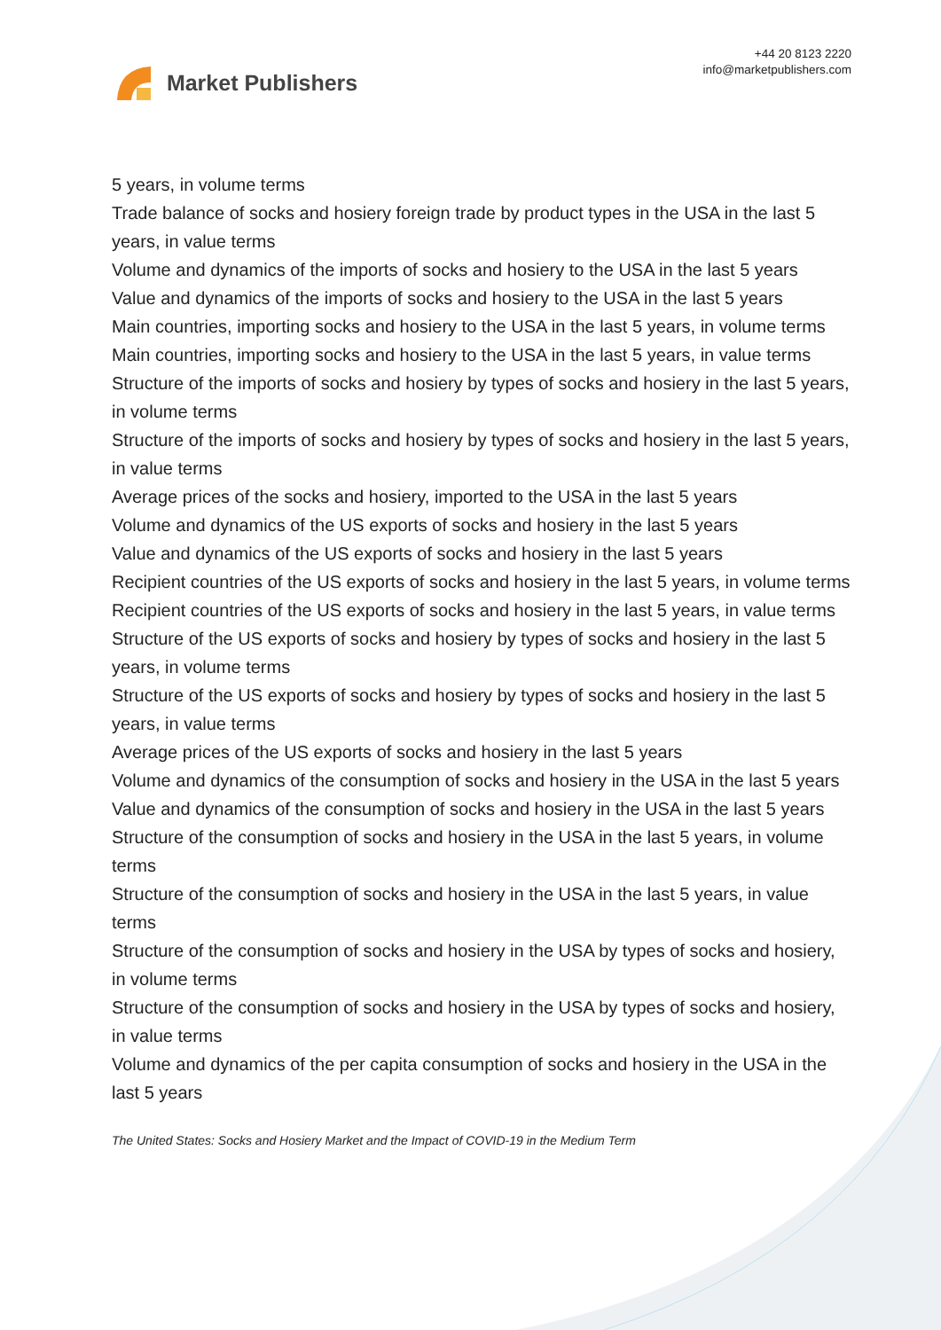Market Publishers
+44 20 8123 2220
info@marketpublishers.com
5 years, in volume terms
Trade balance of socks and hosiery foreign trade by product types in the USA in the last 5 years, in value terms
Volume and dynamics of the imports of socks and hosiery to the USA in the last 5 years
Value and dynamics of the imports of socks and hosiery to the USA in the last 5 years
Main countries, importing socks and hosiery to the USA in the last 5 years, in volume terms
Main countries, importing socks and hosiery to the USA in the last 5 years, in value terms
Structure of the imports of socks and hosiery by types of socks and hosiery in the last 5 years, in volume terms
Structure of the imports of socks and hosiery by types of socks and hosiery in the last 5 years, in value terms
Average prices of the socks and hosiery, imported to the USA in the last 5 years
Volume and dynamics of the US exports of socks and hosiery in the last 5 years
Value and dynamics of the US exports of socks and hosiery in the last 5 years
Recipient countries of the US exports of socks and hosiery in the last 5 years, in volume terms
Recipient countries of the US exports of socks and hosiery in the last 5 years, in value terms
Structure of the US exports of socks and hosiery by types of socks and hosiery in the last 5 years, in volume terms
Structure of the US exports of socks and hosiery by types of socks and hosiery in the last 5 years, in value terms
Average prices of the US exports of socks and hosiery in the last 5 years
Volume and dynamics of the consumption of socks and hosiery in the USA in the last 5 years
Value and dynamics of the consumption of socks and hosiery in the USA in the last 5 years
Structure of the consumption of socks and hosiery in the USA in the last 5 years, in volume terms
Structure of the consumption of socks and hosiery in the USA in the last 5 years, in value terms
Structure of the consumption of socks and hosiery in the USA by types of socks and hosiery, in volume terms
Structure of the consumption of socks and hosiery in the USA by types of socks and hosiery, in value terms
Volume and dynamics of the per capita consumption of socks and hosiery in the USA in the last 5 years
The United States: Socks and Hosiery Market and the Impact of COVID-19 in the Medium Term